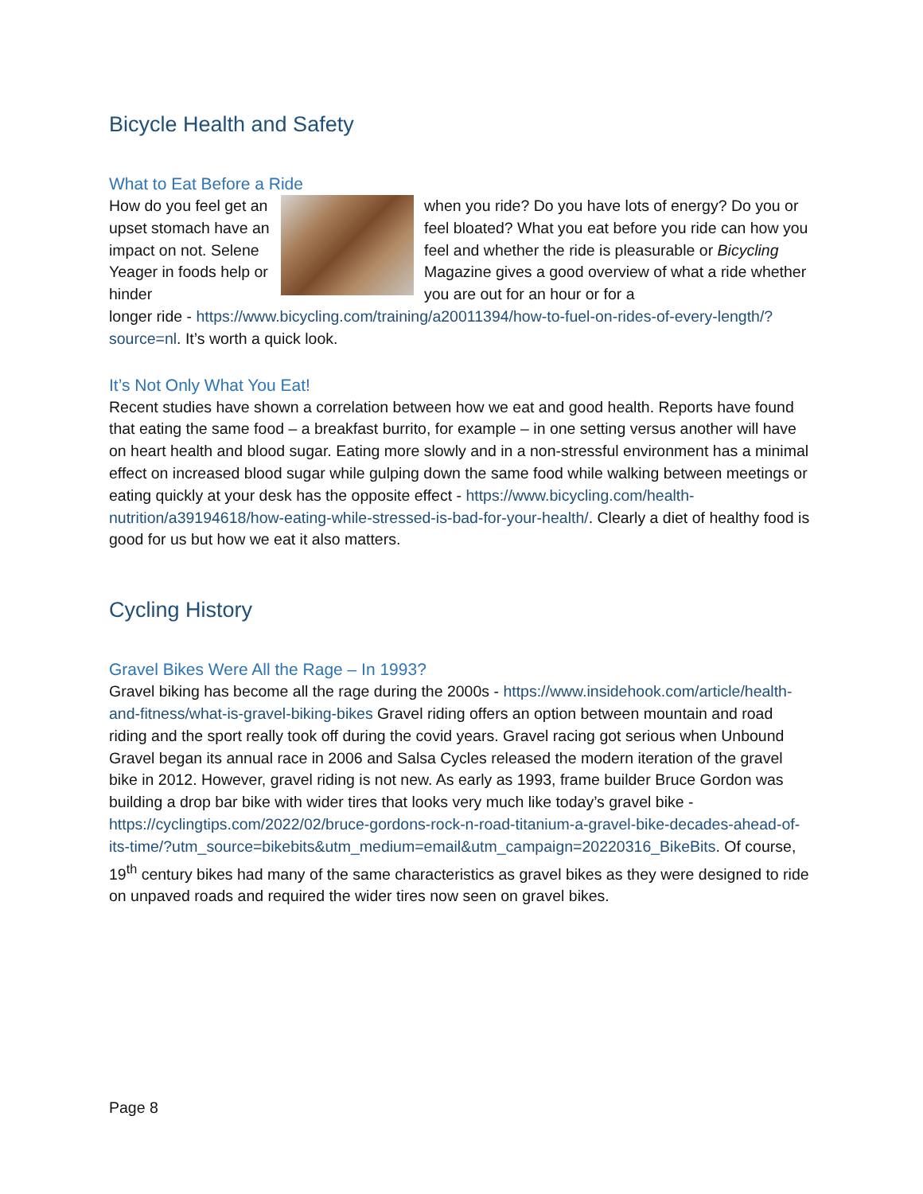Bicycle Health and Safety
What to Eat Before a Ride
How do you feel get an upset stomach have an impact on not. Selene Yeager in foods help or hinder
when you ride? Do you have lots of energy? Do you or feel bloated? What you eat before you ride can how you feel and whether the ride is pleasurable or Bicycling Magazine gives a good overview of what a ride whether you are out for an hour or for a
longer ride - https://www.bicycling.com/training/a20011394/how-to-fuel-on-rides-of-every-length/?source=nl. It’s worth a quick look.
It’s Not Only What You Eat!
Recent studies have shown a correlation between how we eat and good health. Reports have found that eating the same food – a breakfast burrito, for example – in one setting versus another will have on heart health and blood sugar. Eating more slowly and in a non-stressful environment has a minimal effect on increased blood sugar while gulping down the same food while walking between meetings or eating quickly at your desk has the opposite effect - https://www.bicycling.com/health-nutrition/a39194618/how-eating-while-stressed-is-bad-for-your-health/. Clearly a diet of healthy food is good for us but how we eat it also matters.
Cycling History
Gravel Bikes Were All the Rage – In 1993?
Gravel biking has become all the rage during the 2000s - https://www.insidehook.com/article/health-and-fitness/what-is-gravel-biking-bikes Gravel riding offers an option between mountain and road riding and the sport really took off during the covid years. Gravel racing got serious when Unbound Gravel began its annual race in 2006 and Salsa Cycles released the modern iteration of the gravel bike in 2012. However, gravel riding is not new. As early as 1993, frame builder Bruce Gordon was building a drop bar bike with wider tires that looks very much like today’s gravel bike - https://cyclingtips.com/2022/02/bruce-gordons-rock-n-road-titanium-a-gravel-bike-decades-ahead-of-its-time/?utm_source=bikebits&utm_medium=email&utm_campaign=20220316_BikeBits. Of course, 19<sup>th</sup> century bikes had many of the same characteristics as gravel bikes as they were designed to ride on unpaved roads and required the wider tires now seen on gravel bikes.
Page 8